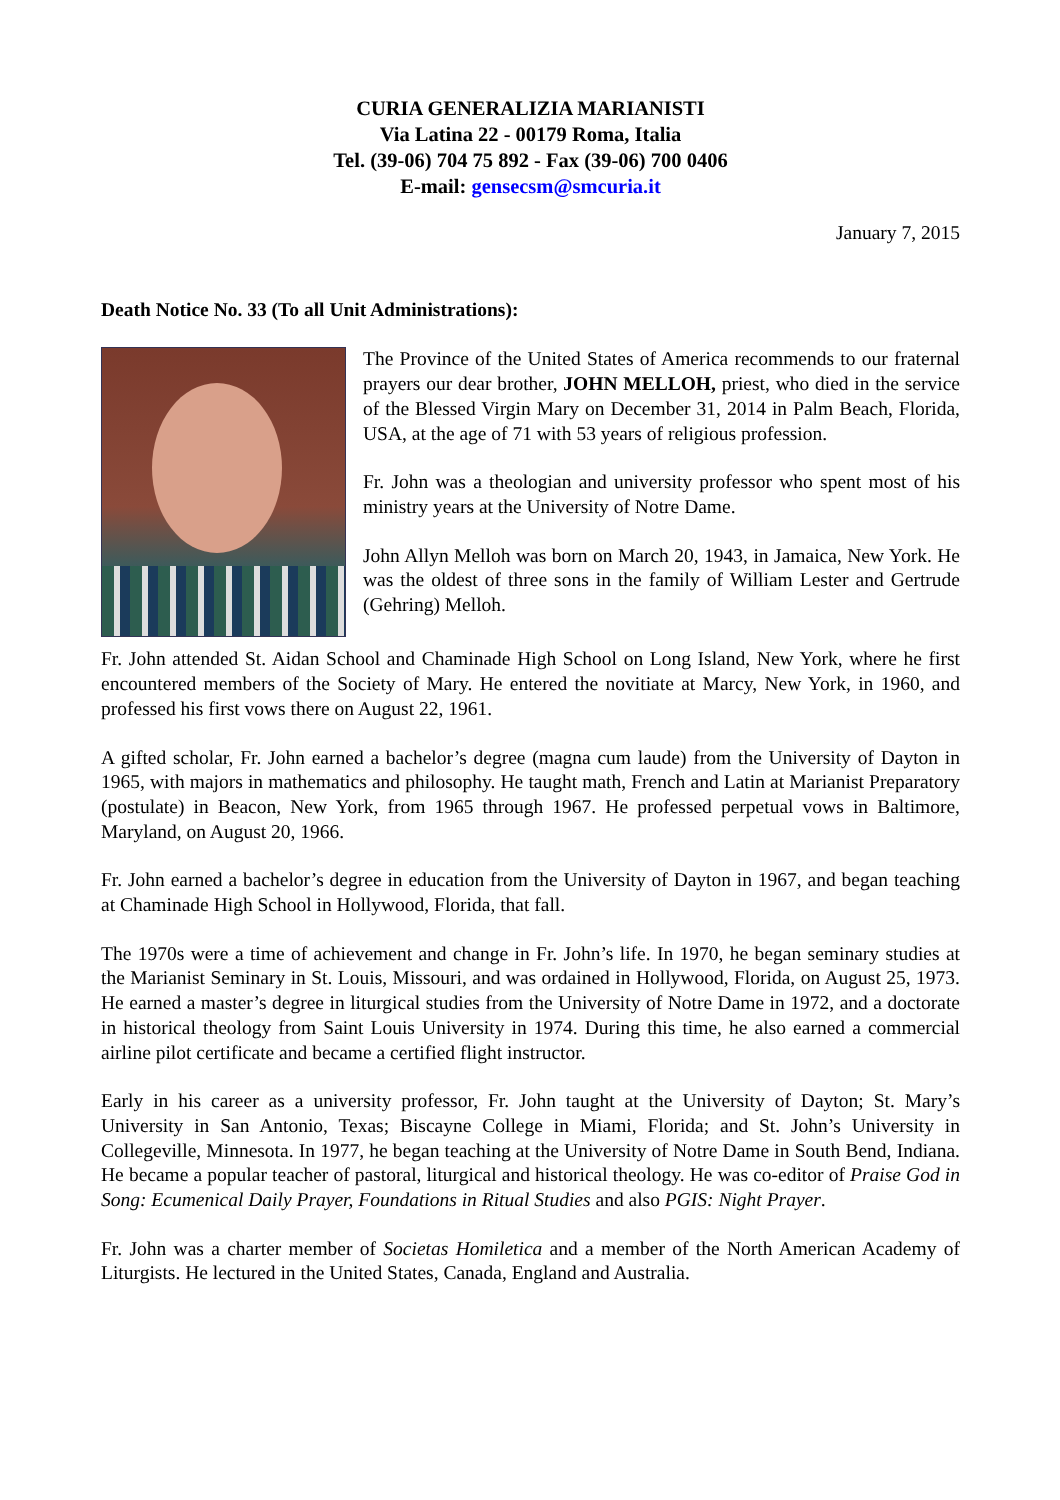CURIA GENERALIZIA MARIANISTI
Via Latina 22 - 00179 Roma, Italia
Tel. (39-06) 704 75 892 - Fax (39-06) 700 0406
E-mail: gensecsm@smcuria.it
January 7, 2015
Death Notice No. 33 (To all Unit Administrations):
The Province of the United States of America recommends to our fraternal prayers our dear brother, JOHN MELLOH, priest, who died in the service of the Blessed Virgin Mary on December 31, 2014 in Palm Beach, Florida, USA, at the age of 71 with 53 years of religious profession.
Fr. John was a theologian and university professor who spent most of his ministry years at the University of Notre Dame.
John Allyn Melloh was born on March 20, 1943, in Jamaica, New York. He was the oldest of three sons in the family of William Lester and Gertrude (Gehring) Melloh.
Fr. John attended St. Aidan School and Chaminade High School on Long Island, New York, where he first encountered members of the Society of Mary. He entered the novitiate at Marcy, New York, in 1960, and professed his first vows there on August 22, 1961.
A gifted scholar, Fr. John earned a bachelor’s degree (magna cum laude) from the University of Dayton in 1965, with majors in mathematics and philosophy. He taught math, French and Latin at Marianist Preparatory (postulate) in Beacon, New York, from 1965 through 1967. He professed perpetual vows in Baltimore, Maryland, on August 20, 1966.
Fr. John earned a bachelor’s degree in education from the University of Dayton in 1967, and began teaching at Chaminade High School in Hollywood, Florida, that fall.
The 1970s were a time of achievement and change in Fr. John’s life. In 1970, he began seminary studies at the Marianist Seminary in St. Louis, Missouri, and was ordained in Hollywood, Florida, on August 25, 1973. He earned a master’s degree in liturgical studies from the University of Notre Dame in 1972, and a doctorate in historical theology from Saint Louis University in 1974. During this time, he also earned a commercial airline pilot certificate and became a certified flight instructor.
Early in his career as a university professor, Fr. John taught at the University of Dayton; St. Mary’s University in San Antonio, Texas; Biscayne College in Miami, Florida; and St. John’s University in Collegeville, Minnesota. In 1977, he began teaching at the University of Notre Dame in South Bend, Indiana. He became a popular teacher of pastoral, liturgical and historical theology. He was co-editor of Praise God in Song: Ecumenical Daily Prayer, Foundations in Ritual Studies and also PGIS: Night Prayer.
Fr. John was a charter member of Societas Homiletica and a member of the North American Academy of Liturgists. He lectured in the United States, Canada, England and Australia.